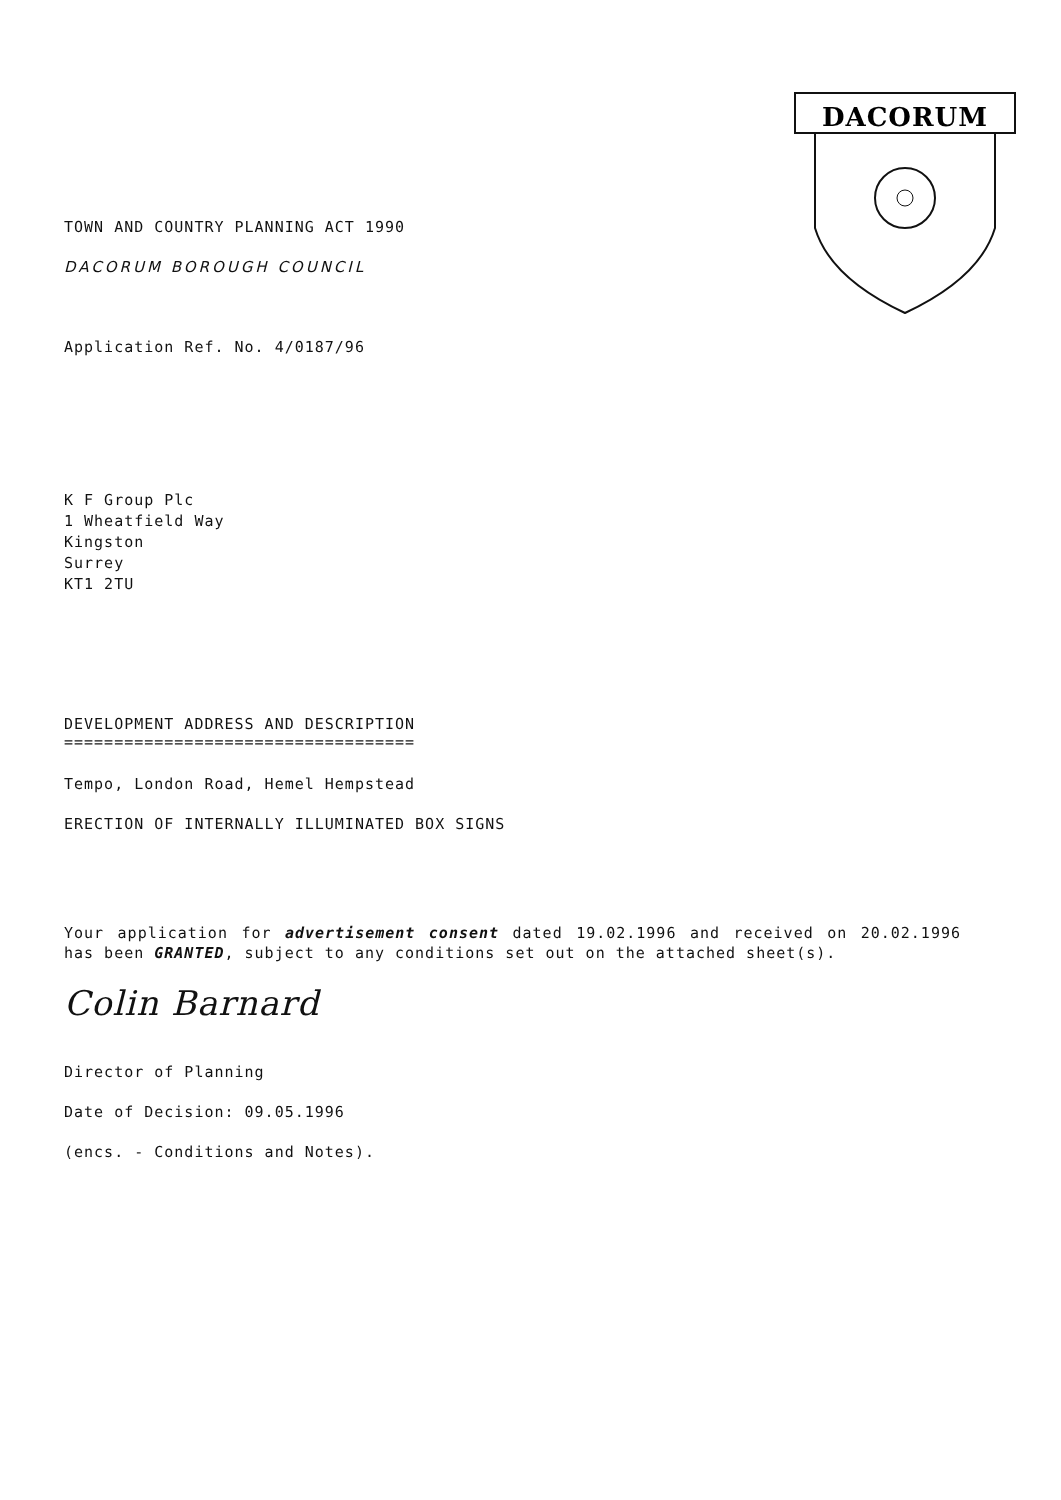DACORUM
TOWN AND COUNTRY PLANNING ACT 1990
DACORUM BOROUGH COUNCIL
Application Ref. No. 4/0187/96
K F Group Plc
1 Wheatfield Way
Kingston
Surrey
KT1 2TU
DEVELOPMENT ADDRESS AND DESCRIPTION
===================================
Tempo, London Road, Hemel Hempstead
ERECTION OF INTERNALLY ILLUMINATED BOX SIGNS
Your application for advertisement consent dated 19.02.1996 and received on 20.02.1996 has been GRANTED, subject to any conditions set out on the attached sheet(s).
Colin Barnard
Director of Planning
Date of Decision: 09.05.1996
(encs. - Conditions and Notes).